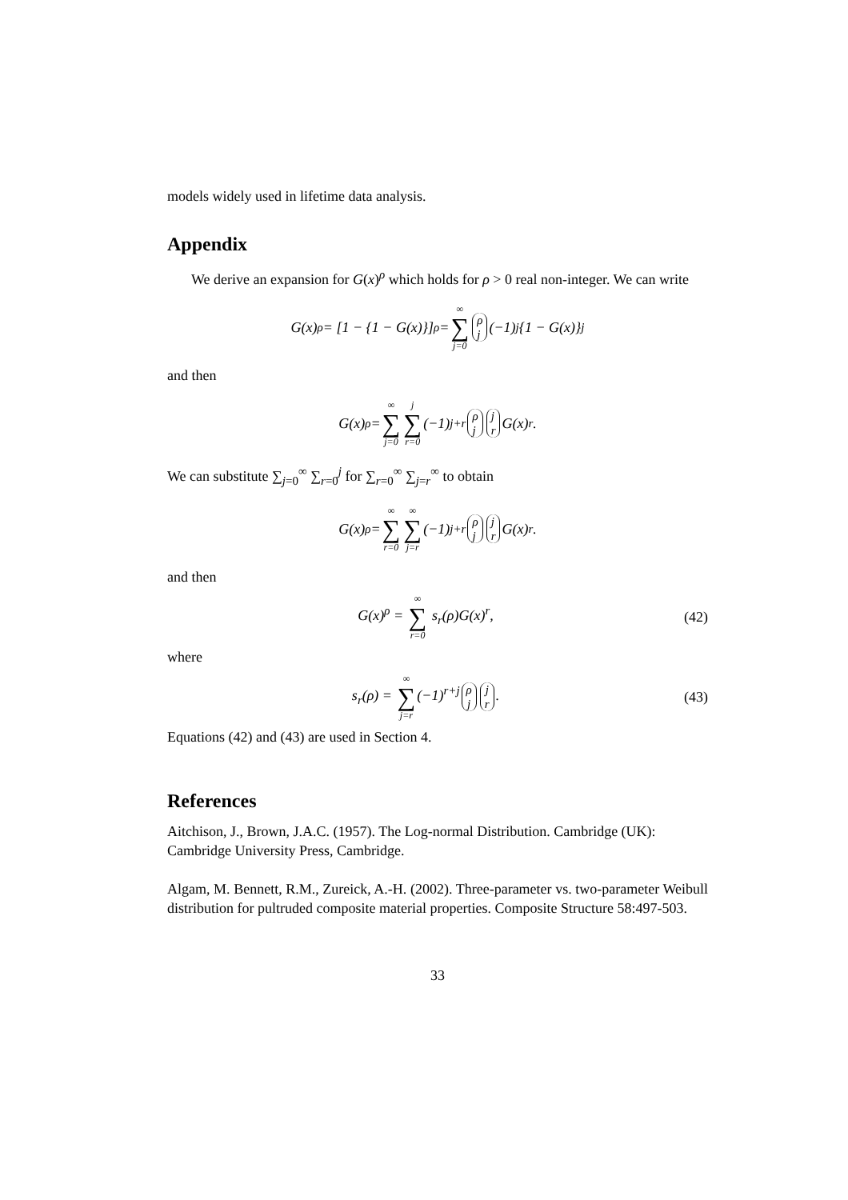models widely used in lifetime data analysis.
Appendix
We derive an expansion for G(x)<sup>ρ</sup> which holds for ρ > 0 real non-integer. We can write
G(x)<sup>ρ</sup> = [1 − {1 − G(x)}]<sup>ρ</sup> = ∞ ∑ j=0 ρ j (−1)<sup>j</sup>{1 − G(x)}<sup>j</sup>
and then
G(x)<sup>ρ</sup> = ∞ ∑ j=0 j ∑ r=0 (−1)<sup>j+r</sup> ρ j j r G(x)<sup>r</sup>.
We can substitute ∑<sub>j=0</sub><sup>∞</sup> ∑<sub>r=0</sub><sup>j</sup> for ∑<sub>r=0</sub><sup>∞</sup> ∑<sub>j=r</sub><sup>∞</sup> to obtain
G(x)<sup>ρ</sup> = ∞ ∑ r=0 ∞ ∑ j=r (−1)<sup>j+r</sup> ρ j j r G(x)<sup>r</sup>.
and then
G(x)<sup>ρ</sup> = ∞ ∑ r=0 s<sub>r</sub>(ρ)G(x)<sup>r</sup>, (42)
where
s<sub>r</sub>(ρ) = ∞ ∑ j=r(−1)<sup>r+j</sup> ρ j j r. (43)
Equations (42) and (43) are used in Section 4.
References
Aitchison, J., Brown, J.A.C. (1957). The Log-normal Distribution. Cambridge (UK): Cambridge University Press, Cambridge.
Algam, M. Bennett, R.M., Zureick, A.-H. (2002). Three-parameter vs. two-parameter Weibull distribution for pultruded composite material properties. Composite Structure 58:497-503.
33